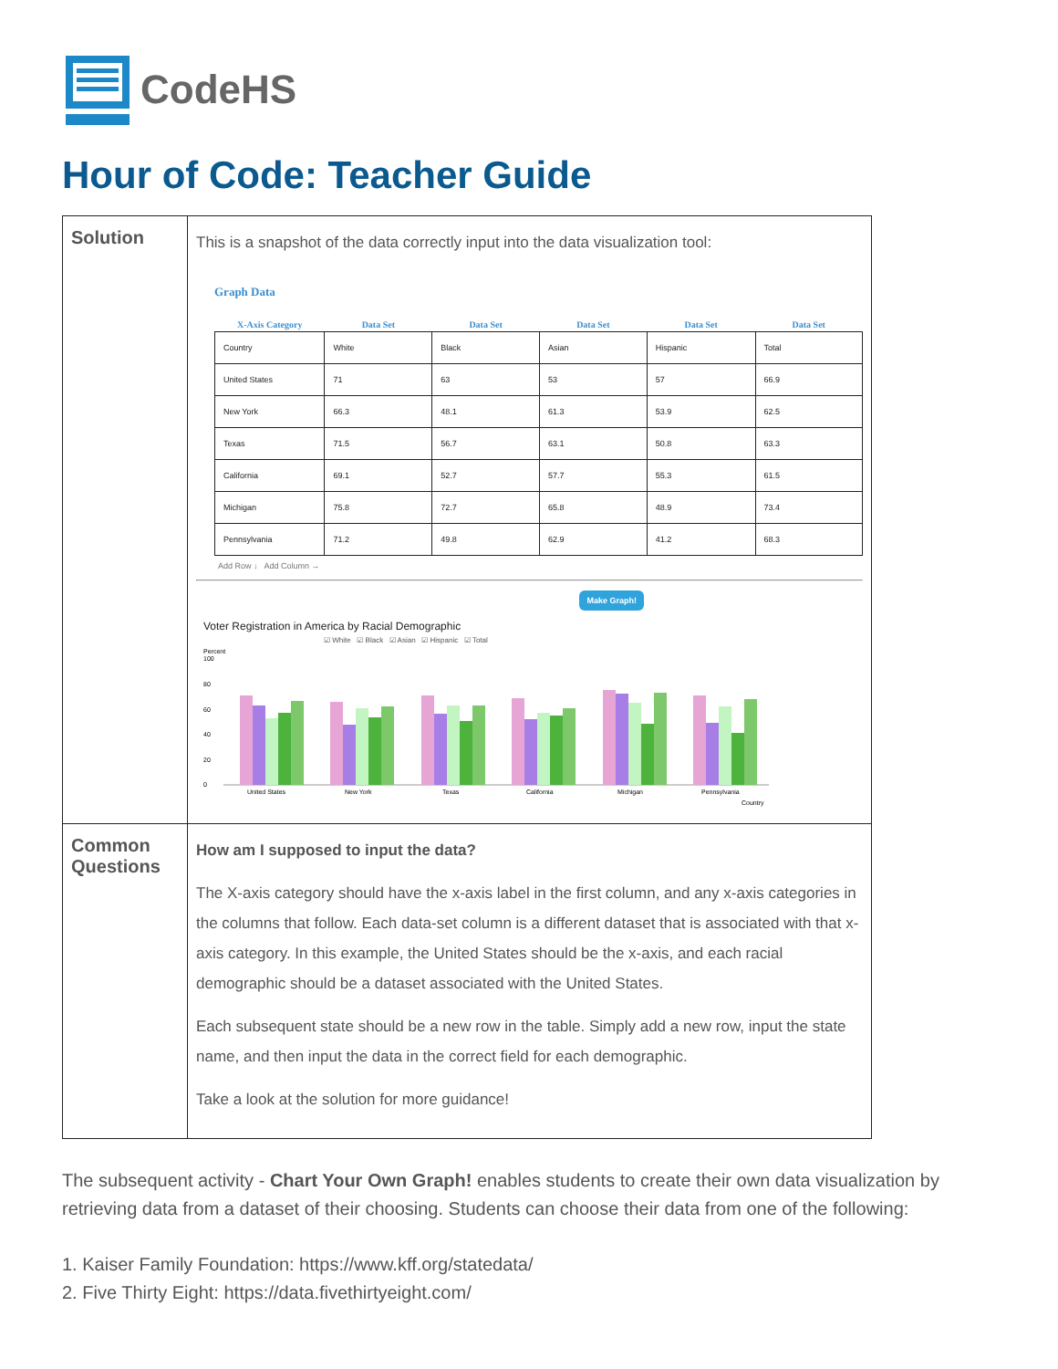CodeHS
Hour of Code: Teacher Guide
| Solution | This is a snapshot of the data correctly input into the data visualization tool: Graph Data / X-Axis Category / Data Set / Data Set / Data Set / Data Set / Data Set / / --- / --- / --- / --- / --- / --- / / Country / White / Black / Asian / Hispanic / Total / / United States / 71 / 63 / 53 / 57 / 66.9 / / New York / 66.3 / 48.1 / 61.3 / 53.9 / 62.5 / / Texas / 71.5 / 56.7 / 63.1 / 50.8 / 63.3 / / California / 69.1 / 52.7 / 57.7 / 55.3 / 61.5 / / Michigan / 75.8 / 72.7 / 65.8 / 48.9 / 73.4 / / Pennsylvania / 71.2 / 49.8 / 62.9 / 41.2 / 68.3 / Add Row ↓ Add Column → Make Graph! Voter Registration in America by Racial Demographic ☑ White ☑ Black ☑ Asian ☑ Hispanic ☑ Total Percent 100 80 60 40 20 0 United States New York Texas California Michigan Pennsylvania Country |
| Common Questions | How am I supposed to input the data? The X-axis category should have the x-axis label in the first column, and any x-axis categories in the columns that follow. Each data-set column is a different dataset that is associated with that x-axis category. In this example, the United States should be the x-axis, and each racial demographic should be a dataset associated with the United States. Each subsequent state should be a new row in the table. Simply add a new row, input the state name, and then input the data in the correct field for each demographic. Take a look at the solution for more guidance! |
The subsequent activity - Chart Your Own Graph! enables students to create their own data visualization by retrieving data from a dataset of their choosing. Students can choose their data from one of the following:
1. Kaiser Family Foundation: https://www.kff.org/statedata/
2. Five Thirty Eight: https://data.fivethirtyeight.com/